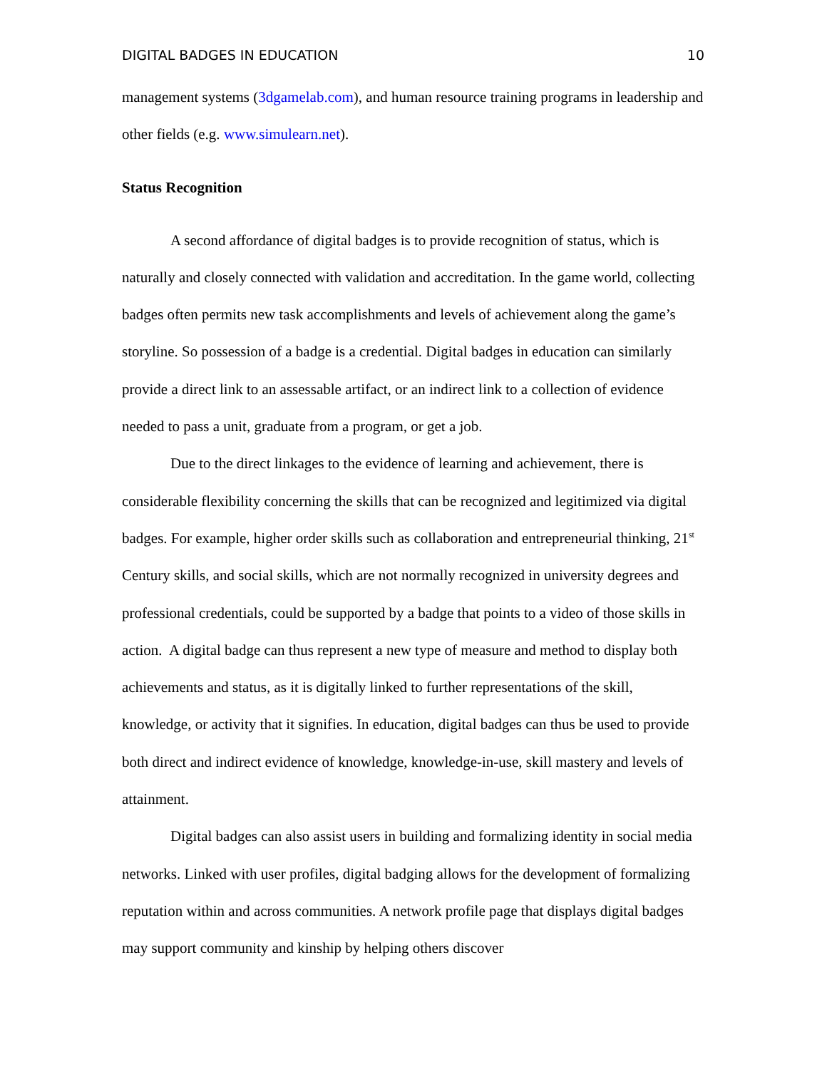DIGITAL BADGES IN EDUCATION 10
management systems (3dgamelab.com), and human resource training programs in leadership and other fields (e.g. www.simulearn.net).
Status Recognition
A second affordance of digital badges is to provide recognition of status, which is naturally and closely connected with validation and accreditation. In the game world, collecting badges often permits new task accomplishments and levels of achievement along the game’s storyline. So possession of a badge is a credential. Digital badges in education can similarly provide a direct link to an assessable artifact, or an indirect link to a collection of evidence needed to pass a unit, graduate from a program, or get a job.
Due to the direct linkages to the evidence of learning and achievement, there is considerable flexibility concerning the skills that can be recognized and legitimized via digital badges. For example, higher order skills such as collaboration and entrepreneurial thinking, 21<sup>st</sup> Century skills, and social skills, which are not normally recognized in university degrees and professional credentials, could be supported by a badge that points to a video of those skills in action. A digital badge can thus represent a new type of measure and method to display both achievements and status, as it is digitally linked to further representations of the skill, knowledge, or activity that it signifies. In education, digital badges can thus be used to provide both direct and indirect evidence of knowledge, knowledge-in-use, skill mastery and levels of attainment.
Digital badges can also assist users in building and formalizing identity in social media networks. Linked with user profiles, digital badging allows for the development of formalizing reputation within and across communities. A network profile page that displays digital badges may support community and kinship by helping others discover